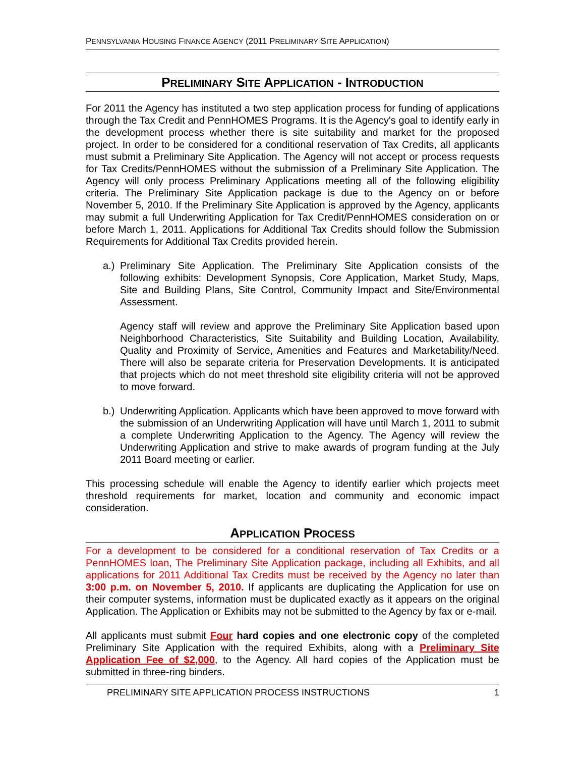PENNSYLVANIA HOUSING FINANCE AGENCY (2011 PRELIMINARY SITE APPLICATION)
PRELIMINARY SITE APPLICATION - INTRODUCTION
For 2011 the Agency has instituted a two step application process for funding of applications through the Tax Credit and PennHOMES Programs. It is the Agency's goal to identify early in the development process whether there is site suitability and market for the proposed project. In order to be considered for a conditional reservation of Tax Credits, all applicants must submit a Preliminary Site Application. The Agency will not accept or process requests for Tax Credits/PennHOMES without the submission of a Preliminary Site Application. The Agency will only process Preliminary Applications meeting all of the following eligibility criteria. The Preliminary Site Application package is due to the Agency on or before November 5, 2010. If the Preliminary Site Application is approved by the Agency, applicants may submit a full Underwriting Application for Tax Credit/PennHOMES consideration on or before March 1, 2011. Applications for Additional Tax Credits should follow the Submission Requirements for Additional Tax Credits provided herein.
a.)
Preliminary Site Application. The Preliminary Site Application consists of the following exhibits: Development Synopsis, Core Application, Market Study, Maps, Site and Building Plans, Site Control, Community Impact and Site/Environmental Assessment.
Agency staff will review and approve the Preliminary Site Application based upon Neighborhood Characteristics, Site Suitability and Building Location, Availability, Quality and Proximity of Service, Amenities and Features and Marketability/Need. There will also be separate criteria for Preservation Developments. It is anticipated that projects which do not meet threshold site eligibility criteria will not be approved to move forward.
b.)
Underwriting Application. Applicants which have been approved to move forward with the submission of an Underwriting Application will have until March 1, 2011 to submit a complete Underwriting Application to the Agency. The Agency will review the Underwriting Application and strive to make awards of program funding at the July 2011 Board meeting or earlier.
This processing schedule will enable the Agency to identify earlier which projects meet threshold requirements for market, location and community and economic impact consideration.
APPLICATION PROCESS
For a development to be considered for a conditional reservation of Tax Credits or a PennHOMES loan, The Preliminary Site Application package, including all Exhibits, and all applications for 2011 Additional Tax Credits must be received by the Agency no later than 3:00 p.m. on November 5, 2010. If applicants are duplicating the Application for use on their computer systems, information must be duplicated exactly as it appears on the original Application. The Application or Exhibits may not be submitted to the Agency by fax or e-mail.
All applicants must submit Four hard copies and one electronic copy of the completed Preliminary Site Application with the required Exhibits, along with a Preliminary Site Application Fee of $2,000, to the Agency. All hard copies of the Application must be submitted in three-ring binders.
PRELIMINARY SITE APPLICATION PROCESS INSTRUCTIONS 1